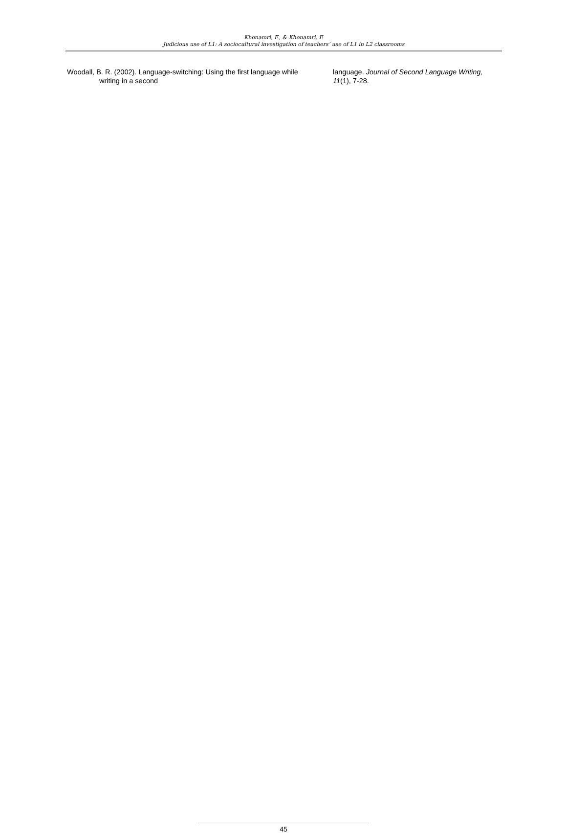Khonamri, F., & Khonamri, F.
Judicious use of L1: A sociocultural investigation of teachers’ use of L1 in L2 classrooms
Woodall, B. R. (2002). Language-switching: Using the first language while writing in a second
language. Journal of Second Language Writing, 11(1), 7-28.
45